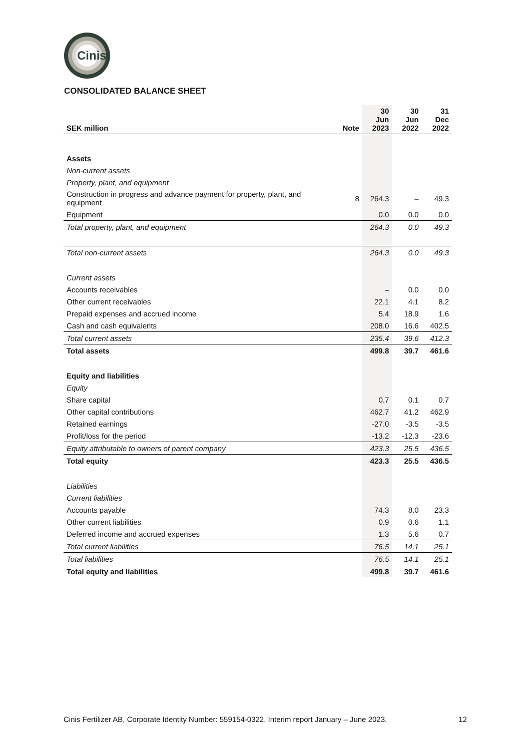Cinis
CONSOLIDATED BALANCE SHEET
| SEK million | Note | 30 Jun 2023 | 30 Jun 2022 | 31 Dec 2022 |
| --- | --- | --- | --- | --- |
| Assets | | | | |
| Non-current assets | | | | |
| Property, plant, and equipment | | | | |
| Construction in progress and advance payment for property, plant, and equipment | 8 | 264.3 | – | 49.3 |
| Equipment | | 0.0 | 0.0 | 0.0 |
| Total property, plant, and equipment | | 264.3 | 0.0 | 49.3 |
| Total non-current assets | | 264.3 | 0.0 | 49.3 |
| Current assets | | | | |
| Accounts receivables | | – | 0.0 | 0.0 |
| Other current receivables | | 22.1 | 4.1 | 8.2 |
| Prepaid expenses and accrued income | | 5.4 | 18.9 | 1.6 |
| Cash and cash equivalents | | 208.0 | 16.6 | 402.5 |
| Total current assets | | 235.4 | 39.6 | 412.3 |
| Total assets | | 499.8 | 39.7 | 461.6 |
| Equity and liabilities | | | | |
| Equity | | | | |
| Share capital | | 0.7 | 0.1 | 0.7 |
| Other capital contributions | | 462.7 | 41.2 | 462.9 |
| Retained earnings | | -27.0 | -3.5 | -3.5 |
| Profit/loss for the period | | -13.2 | -12.3 | -23.6 |
| Equity attributable to owners of parent company | | 423.3 | 25.5 | 436.5 |
| Total equity | | 423.3 | 25.5 | 436.5 |
| Liabilities | | | | |
| Current liabilities | | | | |
| Accounts payable | | 74.3 | 8.0 | 23.3 |
| Other current liabilities | | 0.9 | 0.6 | 1.1 |
| Deferred income and accrued expenses | | 1.3 | 5.6 | 0.7 |
| Total current liabilities | | 76.5 | 14.1 | 25.1 |
| Total liabilities | | 76.5 | 14.1 | 25.1 |
| Total equity and liabilities | | 499.8 | 39.7 | 461.6 |
Cinis Fertilizer AB, Corporate Identity Number: 559154-0322. Interim report January – June 2023. 12